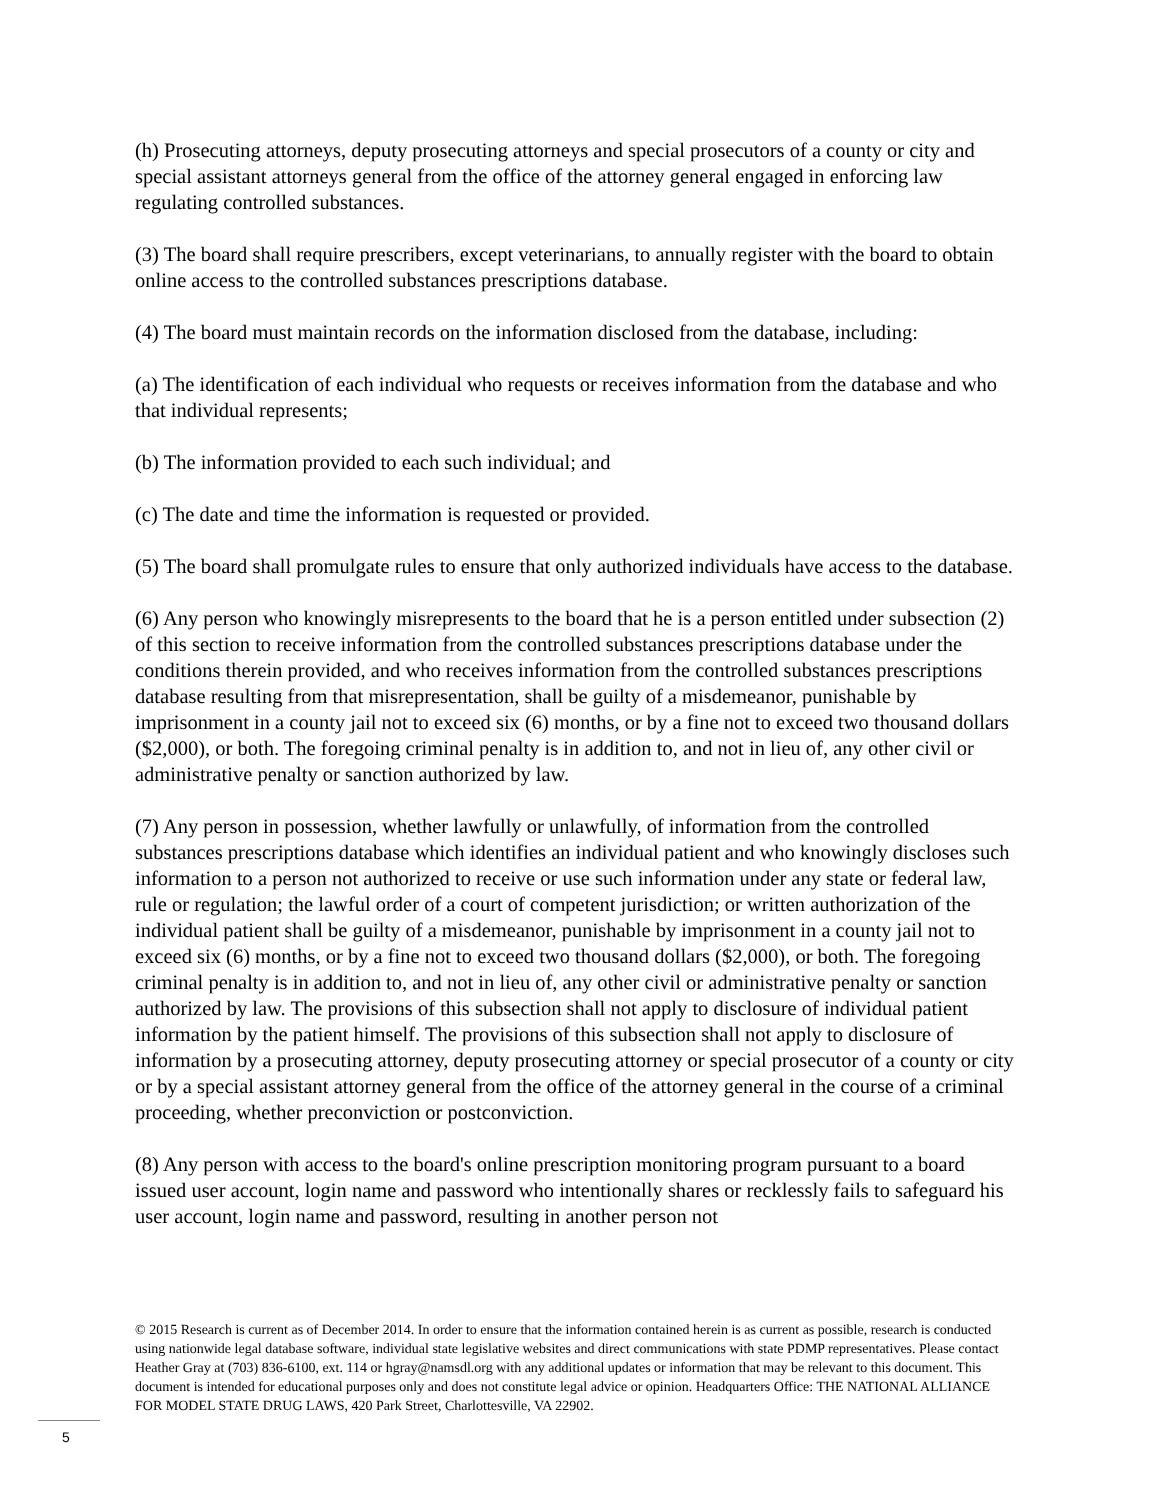(h) Prosecuting attorneys, deputy prosecuting attorneys and special prosecutors of a county or city and special assistant attorneys general from the office of the attorney general engaged in enforcing law regulating controlled substances.
(3) The board shall require prescribers, except veterinarians, to annually register with the board to obtain online access to the controlled substances prescriptions database.
(4) The board must maintain records on the information disclosed from the database, including:
(a) The identification of each individual who requests or receives information from the database and who that individual represents;
(b) The information provided to each such individual; and
(c) The date and time the information is requested or provided.
(5) The board shall promulgate rules to ensure that only authorized individuals have access to the database.
(6) Any person who knowingly misrepresents to the board that he is a person entitled under subsection (2) of this section to receive information from the controlled substances prescriptions database under the conditions therein provided, and who receives information from the controlled substances prescriptions database resulting from that misrepresentation, shall be guilty of a misdemeanor, punishable by imprisonment in a county jail not to exceed six (6) months, or by a fine not to exceed two thousand dollars ($2,000), or both. The foregoing criminal penalty is in addition to, and not in lieu of, any other civil or administrative penalty or sanction authorized by law.
(7) Any person in possession, whether lawfully or unlawfully, of information from the controlled substances prescriptions database which identifies an individual patient and who knowingly discloses such information to a person not authorized to receive or use such information under any state or federal law, rule or regulation; the lawful order of a court of competent jurisdiction; or written authorization of the individual patient shall be guilty of a misdemeanor, punishable by imprisonment in a county jail not to exceed six (6) months, or by a fine not to exceed two thousand dollars ($2,000), or both. The foregoing criminal penalty is in addition to, and not in lieu of, any other civil or administrative penalty or sanction authorized by law. The provisions of this subsection shall not apply to disclosure of individual patient information by the patient himself. The provisions of this subsection shall not apply to disclosure of information by a prosecuting attorney, deputy prosecuting attorney or special prosecutor of a county or city or by a special assistant attorney general from the office of the attorney general in the course of a criminal proceeding, whether preconviction or postconviction.
(8) Any person with access to the board's online prescription monitoring program pursuant to a board issued user account, login name and password who intentionally shares or recklessly fails to safeguard his user account, login name and password, resulting in another person not
© 2015 Research is current as of December 2014. In order to ensure that the information contained herein is as current as possible, research is conducted using nationwide legal database software, individual state legislative websites and direct communications with state PDMP representatives. Please contact Heather Gray at (703) 836-6100, ext. 114 or hgray@namsdl.org with any additional updates or information that may be relevant to this document. This document is intended for educational purposes only and does not constitute legal advice or opinion. Headquarters Office: THE NATIONAL ALLIANCE FOR MODEL STATE DRUG LAWS, 420 Park Street, Charlottesville, VA 22902.
5